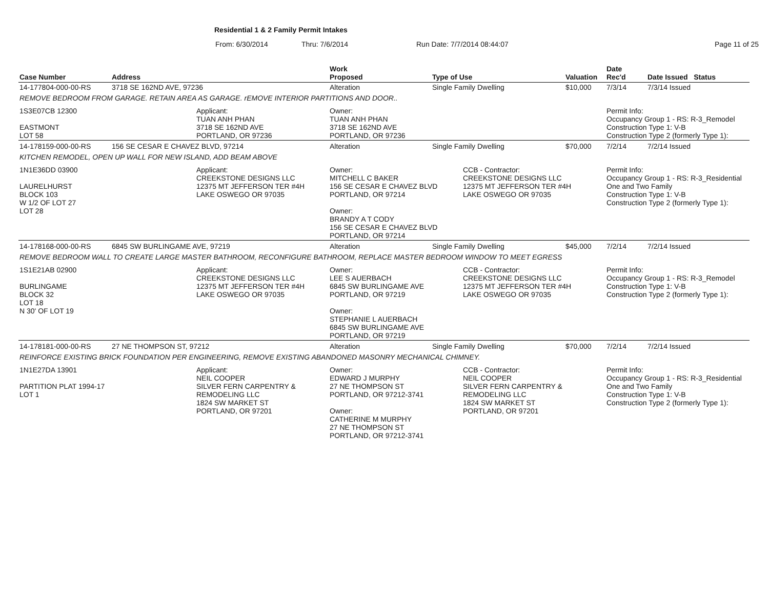Residential 1 & 2 Family Permit Intakes
From: 6/30/2014 Thru: 7/6/2014 Run Date: 7/7/2014 08:44:07 Page 11 of 25
| Case Number | Address | | Work Proposed | Type of Use | | Valuation | Date Rec'd | Date Issued Status |
| --- | --- | --- | --- | --- | --- | --- | --- | --- |
| 14-177804-000-00-RS | 3718 SE 162ND AVE, 97236 | | Alteration | Single Family Dwelling | | $10,000 | 7/3/14 | 7/3/14 Issued |
| REMOVE BEDROOM FROM GARAGE. RETAIN AREA AS GARAGE. rEMOVE INTERIOR PARTITIONS AND DOOR.. | | | | | | | | |
| 1S3E07CB 12300 EASTMONT LOT 58 | | Applicant: TUAN ANH PHAN 3718 SE 162ND AVE PORTLAND, OR 97236 | Owner: TUAN ANH PHAN 3718 SE 162ND AVE PORTLAND, OR 97236 | | | | Permit Info: Occupancy Group 1 - RS: R-3_Remodel Construction Type 1: V-B Construction Type 2 (formerly Type 1): | |
| 14-178159-000-00-RS | 156 SE CESAR E CHAVEZ BLVD, 97214 | | Alteration | Single Family Dwelling | | $70,000 | 7/2/14 | 7/2/14 Issued |
| KITCHEN REMODEL, OPEN UP WALL FOR NEW ISLAND, ADD BEAM ABOVE | | | | | | | | |
| 1N1E36DD 03900 LAURELHURST BLOCK 103 W 1/2 OF LOT 27 LOT 28 | | Applicant: CREEKSTONE DESIGNS LLC 12375 MT JEFFERSON TER #4H LAKE OSWEGO OR 97035 | Owner: MITCHELL C BAKER 156 SE CESAR E CHAVEZ BLVD PORTLAND, OR 97214 Owner: BRANDY A T CODY 156 SE CESAR E CHAVEZ BLVD PORTLAND, OR 97214 | | CCB - Contractor: CREEKSTONE DESIGNS LLC 12375 MT JEFFERSON TER #4H LAKE OSWEGO OR 97035 | | Permit Info: Occupancy Group 1 - RS: R-3_Residential One and Two Family Construction Type 1: V-B Construction Type 2 (formerly Type 1): | |
| 14-178168-000-00-RS | 6845 SW BURLINGAME AVE, 97219 | | Alteration | Single Family Dwelling | | $45,000 | 7/2/14 | 7/2/14 Issued |
| REMOVE BEDROOM WALL TO CREATE LARGE MASTER BATHROOM, RECONFIGURE BATHROOM, REPLACE MASTER BEDROOM WINDOW TO MEET EGRESS | | | | | | | | |
| 1S1E21AB 02900 BURLINGAME BLOCK 32 LOT 18 N 30' OF LOT 19 | | Applicant: CREEKSTONE DESIGNS LLC 12375 MT JEFFERSON TER #4H LAKE OSWEGO OR 97035 | Owner: LEE S AUERBACH 6845 SW BURLINGAME AVE PORTLAND, OR 97219 Owner: STEPHANIE L AUERBACH 6845 SW BURLINGAME AVE PORTLAND, OR 97219 | | CCB - Contractor: CREEKSTONE DESIGNS LLC 12375 MT JEFFERSON TER #4H LAKE OSWEGO OR 97035 | | Permit Info: Occupancy Group 1 - RS: R-3_Remodel Construction Type 1: V-B Construction Type 2 (formerly Type 1): | |
| 14-178181-000-00-RS | 27 NE THOMPSON ST, 97212 | | Alteration | Single Family Dwelling | | $70,000 | 7/2/14 | 7/2/14 Issued |
| REINFORCE EXISTING BRICK FOUNDATION PER ENGINEERING, REMOVE EXISTING ABANDONED MASONRY MECHANICAL CHIMNEY. | | | | | | | | |
| 1N1E27DA 13901 PARTITION PLAT 1994-17 LOT 1 | | Applicant: NEIL COOPER SILVER FERN CARPENTRY & REMODELING LLC 1824 SW MARKET ST PORTLAND, OR 97201 | Owner: EDWARD J MURPHY 27 NE THOMPSON ST PORTLAND, OR 97212-3741 Owner: CATHERINE M MURPHY 27 NE THOMPSON ST PORTLAND, OR 97212-3741 | | CCB - Contractor: NEIL COOPER SILVER FERN CARPENTRY & REMODELING LLC 1824 SW MARKET ST PORTLAND, OR 97201 | | Permit Info: Occupancy Group 1 - RS: R-3_Residential One and Two Family Construction Type 1: V-B Construction Type 2 (formerly Type 1): | |